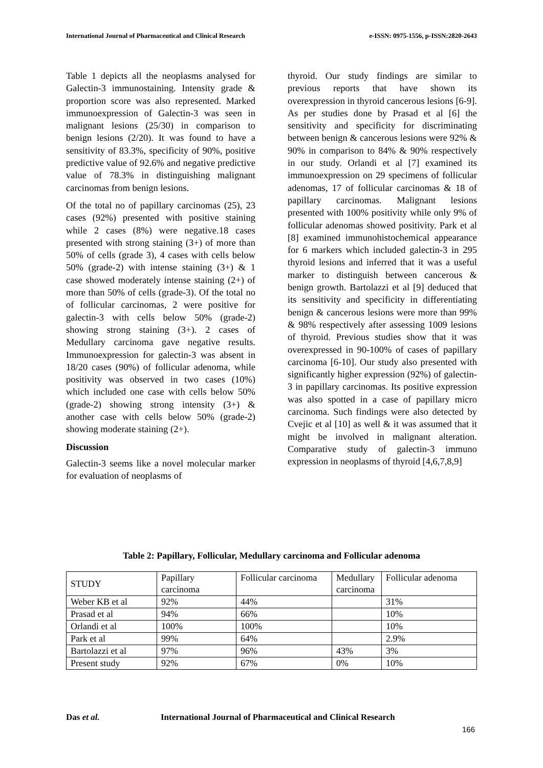International Journal of Pharmaceutical and Clinical Research e-ISSN: 0975-1556, p-ISSN:2820-2643
Table 1 depicts all the neoplasms analysed for Galectin-3 immunostaining. Intensity grade & proportion score was also represented. Marked immunoexpression of Galectin-3 was seen in malignant lesions (25/30) in comparison to benign lesions (2/20). It was found to have a sensitivity of 83.3%, specificity of 90%, positive predictive value of 92.6% and negative predictive value of 78.3% in distinguishing malignant carcinomas from benign lesions.
Of the total no of papillary carcinomas (25), 23 cases (92%) presented with positive staining while 2 cases (8%) were negative.18 cases presented with strong staining (3+) of more than 50% of cells (grade 3), 4 cases with cells below 50% (grade-2) with intense staining (3+) & 1 case showed moderately intense staining (2+) of more than 50% of cells (grade-3). Of the total no of follicular carcinomas, 2 were positive for galectin-3 with cells below 50% (grade-2) showing strong staining (3+). 2 cases of Medullary carcinoma gave negative results. Immunoexpression for galectin-3 was absent in 18/20 cases (90%) of follicular adenoma, while positivity was observed in two cases (10%) which included one case with cells below 50% (grade-2) showing strong intensity (3+) & another case with cells below 50% (grade-2) showing moderate staining (2+).
Discussion
Galectin-3 seems like a novel molecular marker for evaluation of neoplasms of
thyroid. Our study findings are similar to previous reports that have shown its overexpression in thyroid cancerous lesions [6-9]. As per studies done by Prasad et al [6] the sensitivity and specificity for discriminating between benign & cancerous lesions were 92% & 90% in comparison to 84% & 90% respectively in our study. Orlandi et al [7] examined its immunoexpression on 29 specimens of follicular adenomas, 17 of follicular carcinomas & 18 of papillary carcinomas. Malignant lesions presented with 100% positivity while only 9% of follicular adenomas showed positivity. Park et al [8] examined immunohistochemical appearance for 6 markers which included galectin-3 in 295 thyroid lesions and inferred that it was a useful marker to distinguish between cancerous & benign growth. Bartolazzi et al [9] deduced that its sensitivity and specificity in differentiating benign & cancerous lesions were more than 99% & 98% respectively after assessing 1009 lesions of thyroid. Previous studies show that it was overexpressed in 90-100% of cases of papillary carcinoma [6-10]. Our study also presented with significantly higher expression (92%) of galectin-3 in papillary carcinomas. Its positive expression was also spotted in a case of papillary micro carcinoma. Such findings were also detected by Cvejic et al [10] as well & it was assumed that it might be involved in malignant alteration. Comparative study of galectin-3 immuno expression in neoplasms of thyroid [4,6,7,8,9]
Table 2: Papillary, Follicular, Medullary carcinoma and Follicular adenoma
| STUDY | Papillary carcinoma | Follicular carcinoma | Medullary carcinoma | Follicular adenoma |
| Weber KB et al | 92% | 44% | | 31% |
| Prasad et al | 94% | 66% | | 10% |
| Orlandi et al | 100% | 100% | | 10% |
| Park et al | 99% | 64% | | 2.9% |
| Bartolazzi et al | 97% | 96% | 43% | 3% |
| Present study | 92% | 67% | 0% | 10% |
Das et al. International Journal of Pharmaceutical and Clinical Research
166